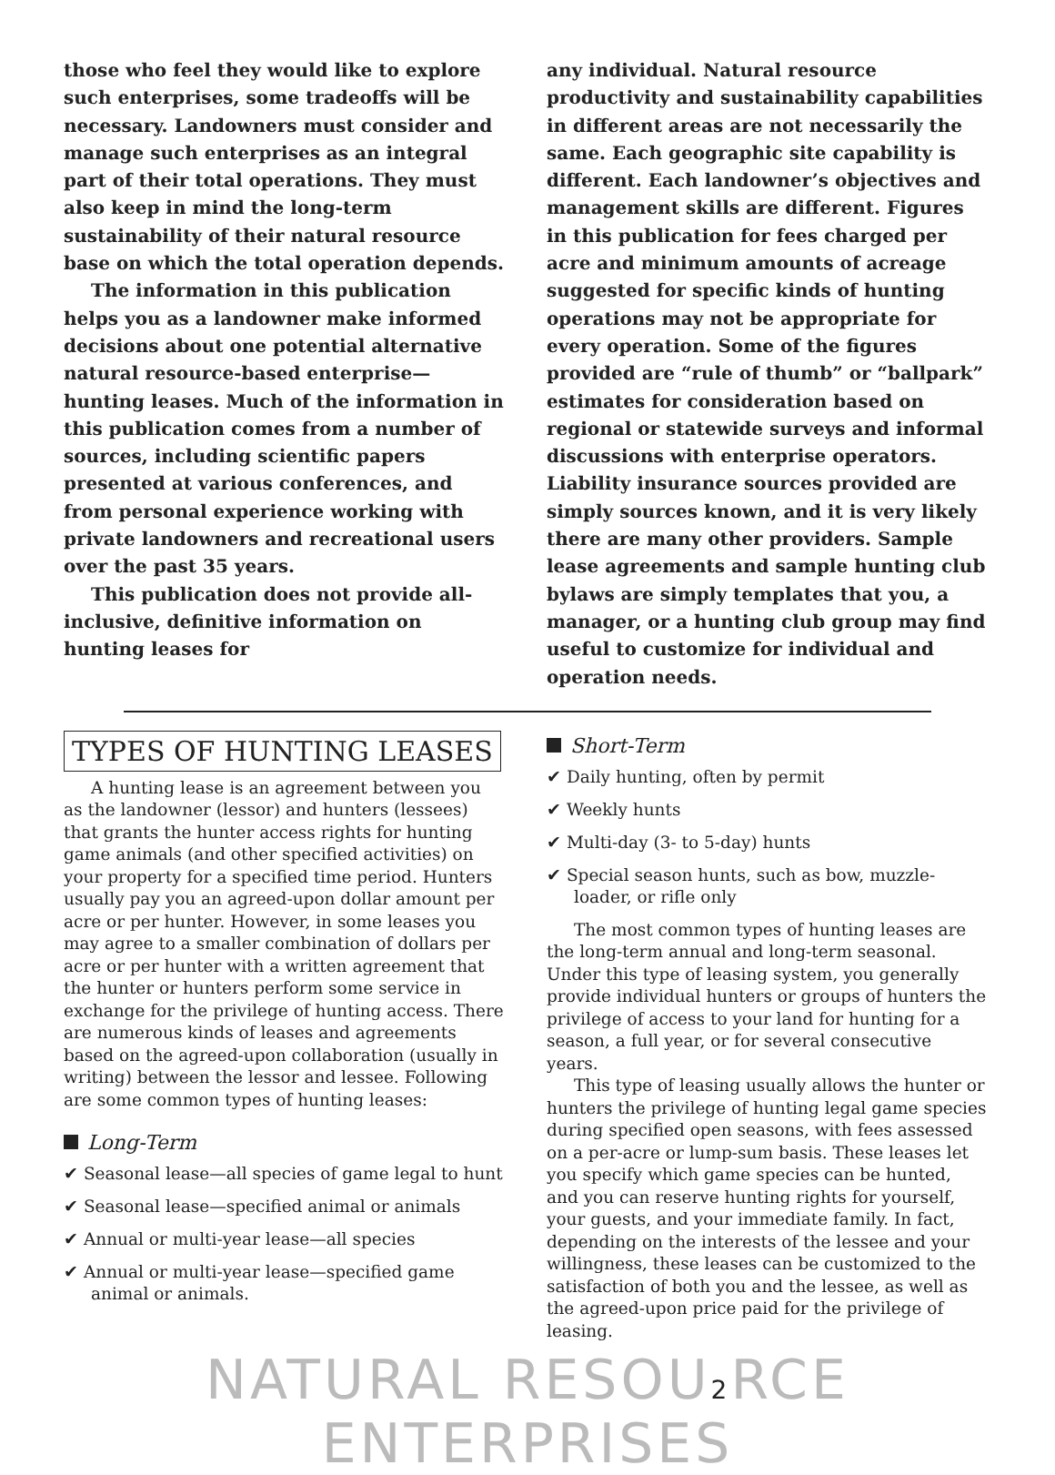those who feel they would like to explore such enterprises, some tradeoffs will be necessary. Landowners must consider and manage such enterprises as an integral part of their total operations. They must also keep in mind the long-term sustainability of their natural resource base on which the total operation depends.
The information in this publication helps you as a landowner make informed decisions about one potential alternative natural resource-based enterprise—hunting leases. Much of the information in this publication comes from a number of sources, including scientific papers presented at various conferences, and from personal experience working with private landowners and recreational users over the past 35 years.
This publication does not provide all-inclusive, definitive information on hunting leases for
any individual. Natural resource productivity and sustainability capabilities in different areas are not necessarily the same. Each geographic site capability is different. Each landowner’s objectives and management skills are different. Figures in this publication for fees charged per acre and minimum amounts of acreage suggested for specific kinds of hunting operations may not be appropriate for every operation. Some of the figures provided are “rule of thumb” or “ballpark” estimates for consideration based on regional or statewide surveys and informal discussions with enterprise operators. Liability insurance sources provided are simply sources known, and it is very likely there are many other providers. Sample lease agreements and sample hunting club bylaws are simply templates that you, a manager, or a hunting club group may find useful to customize for individual and operation needs.
TYPES OF HUNTING LEASES
A hunting lease is an agreement between you as the landowner (lessor) and hunters (lessees) that grants the hunter access rights for hunting game animals (and other specified activities) on your property for a specified time period. Hunters usually pay you an agreed-upon dollar amount per acre or per hunter. However, in some leases you may agree to a smaller combination of dollars per acre or per hunter with a written agreement that the hunter or hunters perform some service in exchange for the privilege of hunting access. There are numerous kinds of leases and agreements based on the agreed-upon collaboration (usually in writing) between the lessor and lessee. Following are some common types of hunting leases:
Long-Term
✔ Seasonal lease—all species of game legal to hunt
✔ Seasonal lease—specified animal or animals
✔ Annual or multi-year lease—all species
✔ Annual or multi-year lease—specified game animal or animals.
Short-Term
✔ Daily hunting, often by permit
✔ Weekly hunts
✔ Multi-day (3- to 5-day) hunts
✔ Special season hunts, such as bow, muzzle-loader, or rifle only
The most common types of hunting leases are the long-term annual and long-term seasonal. Under this type of leasing system, you generally provide individual hunters or groups of hunters the privilege of access to your land for hunting for a season, a full year, or for several consecutive years.
This type of leasing usually allows the hunter or hunters the privilege of hunting legal game species during specified open seasons, with fees assessed on a per-acre or lump-sum basis. These leases let you specify which game species can be hunted, and you can reserve hunting rights for yourself, your guests, and your immediate family. In fact, depending on the interests of the lessee and your willingness, these leases can be customized to the satisfaction of both you and the lessee, as well as the agreed-upon price paid for the privilege of leasing.
NATURAL RESOU2 RCE ENTERPRISES